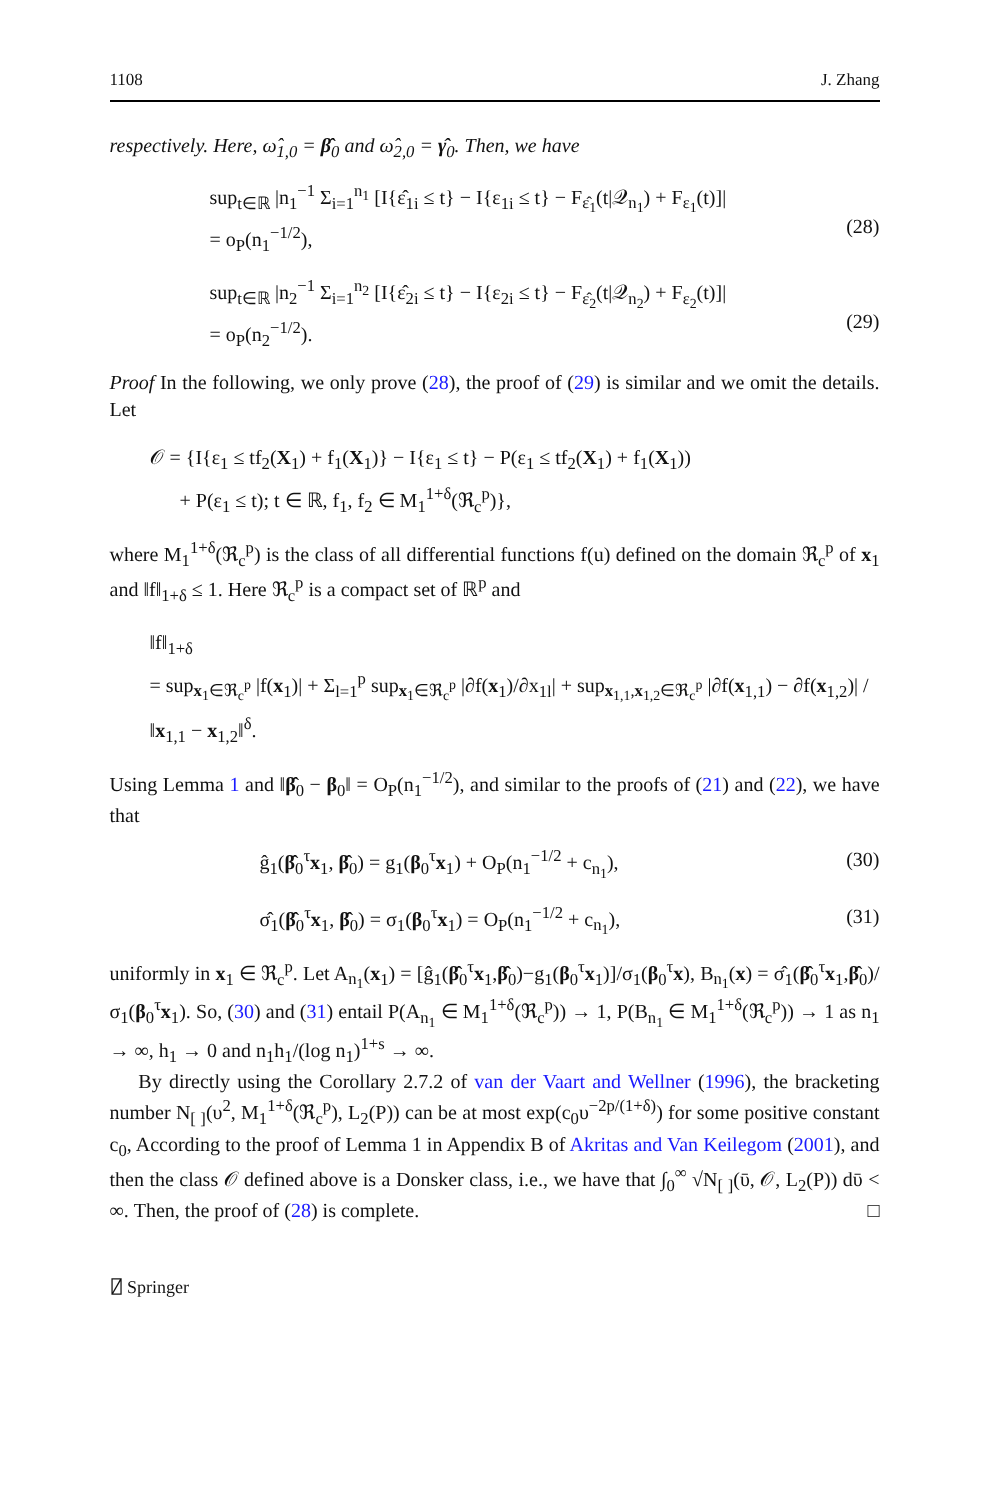1108 J. Zhang
respectively. Here, ω̂<sub>1,0</sub> = β̂<sub>0</sub> and ω̂<sub>2,0</sub> = γ̂<sub>0</sub>. Then, we have
sup<sub>t∈ℝ</sub> |n<sub>1</sub><sup>−1</sup> Σ<sub>i=1</sub><sup>n<sub>1</sub></sup> [I{ε̂<sub>1i</sub> ≤ t} − I{ε<sub>1i</sub> ≤ t} − F<sub>ε̂<sub>1</sub></sub>(t|𝒬<sub>n<sub>1</sub></sub>) + F<sub>ε<sub>1</sub></sub>(t)]|
= o<sub>P</sub>(n<sub>1</sub><sup>−1/2</sup>),
(28)
sup<sub>t∈ℝ</sub> |n<sub>2</sub><sup>−1</sup> Σ<sub>i=1</sub><sup>n<sub>2</sub></sup> [I{ε̂<sub>2i</sub> ≤ t} − I{ε<sub>2i</sub> ≤ t} − F<sub>ε̂<sub>2</sub></sub>(t|𝒬<sub>n<sub>2</sub></sub>) + F<sub>ε<sub>2</sub></sub>(t)]|
= o<sub>P</sub>(n<sub>2</sub><sup>−1/2</sup>).
(29)
Proof In the following, we only prove (28), the proof of (29) is similar and we omit the details. Let
𝒪 = {I{ε<sub>1</sub> ≤ tf<sub>2</sub>(X<sub>1</sub>) + f<sub>1</sub>(X<sub>1</sub>)} − I{ε<sub>1</sub> ≤ t} − P(ε<sub>1</sub> ≤ tf<sub>2</sub>(X<sub>1</sub>) + f<sub>1</sub>(X<sub>1</sub>))
+ P(ε<sub>1</sub> ≤ t); t ∈ ℝ, f<sub>1</sub>, f<sub>2</sub> ∈ M<sub>1</sub><sup>1+δ</sup>(ℜ<sub>c</sub><sup>p</sup>)},
where M<sub>1</sub><sup>1+δ</sup>(ℜ<sub>c</sub><sup>p</sup>) is the class of all differential functions f(u) defined on the domain ℜ<sub>c</sub><sup>p</sup> of x<sub>1</sub> and ‖f‖<sub>1+δ</sub> ≤ 1. Here ℜ<sub>c</sub><sup>p</sup> is a compact set of ℝ<sup>p</sup> and
‖f‖<sub>1+δ</sub>
= sup<sub>x<sub>1</sub>∈ℜ<sub>c</sub><sup>p</sup></sub> |f(x<sub>1</sub>)| + Σ<sub>l=1</sub><sup>p</sup> sup<sub>x<sub>1</sub>∈ℜ<sub>c</sub><sup>p</sup></sub> |∂f(x<sub>1</sub>)/∂x<sub>1l</sub>| + sup<sub>x<sub>1,1</sub>,x<sub>1,2</sub>∈ℜ<sub>c</sub><sup>p</sup></sub> |∂f(x<sub>1,1</sub>) − ∂f(x<sub>1,2</sub>)| / ‖x<sub>1,1</sub> − x<sub>1,2</sub>‖<sup>δ</sup>.
Using Lemma 1 and ‖β̂<sub>0</sub> − β<sub>0</sub>‖ = O<sub>P</sub>(n<sub>1</sub><sup>−1/2</sup>), and similar to the proofs of (21) and (22), we have that
ĝ<sub>1</sub>(β̂<sub>0</sub><sup>τ</sup>x<sub>1</sub>, β̂<sub>0</sub>) = g<sub>1</sub>(β<sub>0</sub><sup>τ</sup>x<sub>1</sub>) + O<sub>P</sub>(n<sub>1</sub><sup>−1/2</sup> + c<sub>n<sub>1</sub></sub>), (30)
σ̂<sub>1</sub>(β̂<sub>0</sub><sup>τ</sup>x<sub>1</sub>, β̂<sub>0</sub>) = σ<sub>1</sub>(β<sub>0</sub><sup>τ</sup>x<sub>1</sub>) = O<sub>P</sub>(n<sub>1</sub><sup>−1/2</sup> + c<sub>n<sub>1</sub></sub>), (31)
uniformly in x<sub>1</sub> ∈ ℜ<sub>c</sub><sup>p</sup>. Let A<sub>n<sub>1</sub></sub>(x<sub>1</sub>) = [ĝ<sub>1</sub>(β̂<sub>0</sub><sup>τ</sup>x<sub>1</sub>,β̂<sub>0</sub>)−g<sub>1</sub>(β<sub>0</sub><sup>τ</sup>x<sub>1</sub>)]/σ<sub>1</sub>(β<sub>0</sub><sup>τ</sup>x), B<sub>n<sub>1</sub></sub>(x) = σ̂<sub>1</sub>(β̂<sub>0</sub><sup>τ</sup>x<sub>1</sub>,β̂<sub>0</sub>)/σ<sub>1</sub>(β<sub>0</sub><sup>τ</sup>x<sub>1</sub>). So, (30) and (31) entail P(A<sub>n<sub>1</sub></sub> ∈ M<sub>1</sub><sup>1+δ</sup>(ℜ<sub>c</sub><sup>p</sup>)) → 1, P(B<sub>n<sub>1</sub></sub> ∈ M<sub>1</sub><sup>1+δ</sup>(ℜ<sub>c</sub><sup>p</sup>)) → 1 as n<sub>1</sub> → ∞, h<sub>1</sub> → 0 and n<sub>1</sub>h<sub>1</sub>/(log n<sub>1</sub>)<sup>1+s</sup> → ∞.
By directly using the Corollary 2.7.2 of van der Vaart and Wellner (1996), the bracketing number N<sub>[ ]</sub>(υ<sup>2</sup>, M<sub>1</sub><sup>1+δ</sup>(ℜ<sub>c</sub><sup>p</sup>), L<sub>2</sub>(P)) can be at most exp(c<sub>0</sub>υ<sup>−2p/(1+δ)</sup>) for some positive constant c<sub>0</sub>, According to the proof of Lemma 1 in Appendix B of Akritas and Van Keilegom (2001), and then the class 𝒪 defined above is a Donsker class, i.e., we have that ∫<sub>0</sub><sup>∞</sup> √N<sub>[ ]</sub>(ῡ, 𝒪, L<sub>2</sub>(P)) dῡ < ∞. Then, the proof of (28) is complete. □
⍁ Springer